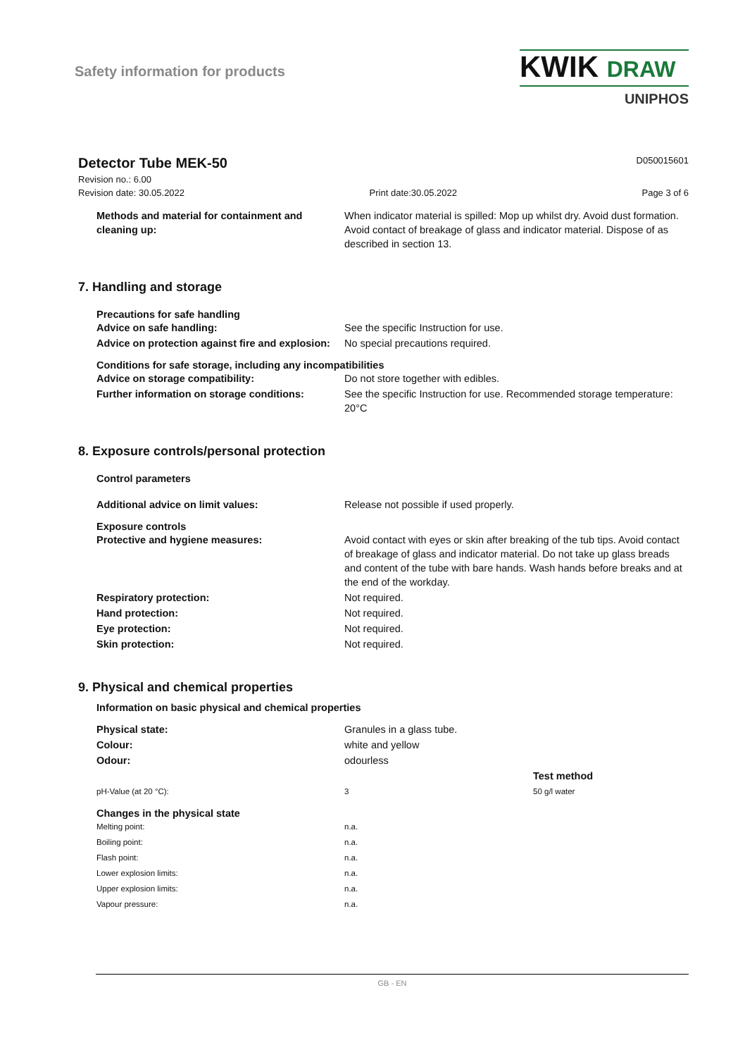Safety information for products
KWIK DRAW
UNIPHOS
Detector Tube MEK-50
D050015601
Revision no.: 6.00
Revision date: 30.05.2022 Print date:30.05.2022 Page 3 of 6
| Methods and material for containment and cleaning up: | When indicator material is spilled: Mop up whilst dry. Avoid dust formation. Avoid contact of breakage of glass and indicator material. Dispose of as described in section 13. |
7. Handling and storage
Precautions for safe handling
| Advice on safe handling: | See the specific Instruction for use. |
| Advice on protection against fire and explosion: | No special precautions required. |
Conditions for safe storage, including any incompatibilities
| Advice on storage compatibility: | Do not store together with edibles. |
| Further information on storage conditions: | See the specific Instruction for use. Recommended storage temperature: 20°C |
8. Exposure controls/personal protection
Control parameters
| Additional advice on limit values: | Release not possible if used properly. |
Exposure controls
| Protective and hygiene measures: | Avoid contact with eyes or skin after breaking of the tub tips. Avoid contact of breakage of glass and indicator material. Do not take up glass breads and content of the tube with bare hands. Wash hands before breaks and at the end of the workday. |
| Respiratory protection: | Not required. |
| Hand protection: | Not required. |
| Eye protection: | Not required. |
| Skin protection: | Not required. |
9. Physical and chemical properties
Information on basic physical and chemical properties
| Physical state: | Granules in a glass tube. |
| Colour: | white and yellow |
| Odour: | odourless |
| | | Test method |
| pH-Value (at 20 °C): | 3 | 50 g/l water |
Changes in the physical state
| Melting point: | n.a. |
| Boiling point: | n.a. |
| Flash point: | n.a. |
| Lower explosion limits: | n.a. |
| Upper explosion limits: | n.a. |
| Vapour pressure: | n.a. |
GB - EN